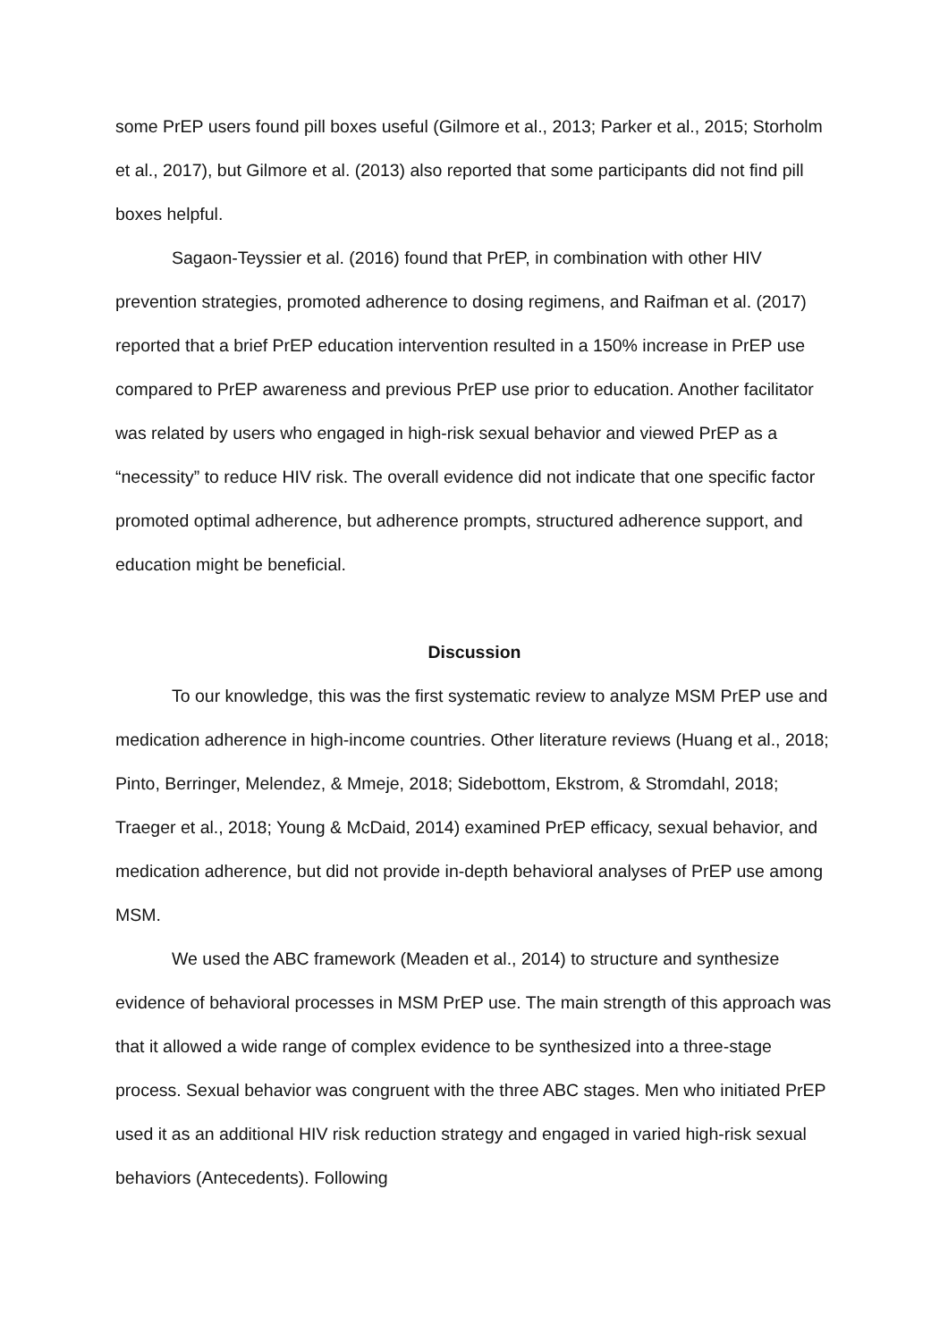some PrEP users found pill boxes useful (Gilmore et al., 2013; Parker et al., 2015; Storholm et al., 2017), but Gilmore et al. (2013) also reported that some participants did not find pill boxes helpful.
Sagaon-Teyssier et al. (2016) found that PrEP, in combination with other HIV prevention strategies, promoted adherence to dosing regimens, and Raifman et al. (2017) reported that a brief PrEP education intervention resulted in a 150% increase in PrEP use compared to PrEP awareness and previous PrEP use prior to education. Another facilitator was related by users who engaged in high-risk sexual behavior and viewed PrEP as a “necessity” to reduce HIV risk. The overall evidence did not indicate that one specific factor promoted optimal adherence, but adherence prompts, structured adherence support, and education might be beneficial.
Discussion
To our knowledge, this was the first systematic review to analyze MSM PrEP use and medication adherence in high-income countries. Other literature reviews (Huang et al., 2018; Pinto, Berringer, Melendez, & Mmeje, 2018; Sidebottom, Ekstrom, & Stromdahl, 2018; Traeger et al., 2018; Young & McDaid, 2014) examined PrEP efficacy, sexual behavior, and medication adherence, but did not provide in-depth behavioral analyses of PrEP use among MSM.
We used the ABC framework (Meaden et al., 2014) to structure and synthesize evidence of behavioral processes in MSM PrEP use. The main strength of this approach was that it allowed a wide range of complex evidence to be synthesized into a three-stage process. Sexual behavior was congruent with the three ABC stages. Men who initiated PrEP used it as an additional HIV risk reduction strategy and engaged in varied high-risk sexual behaviors (Antecedents). Following